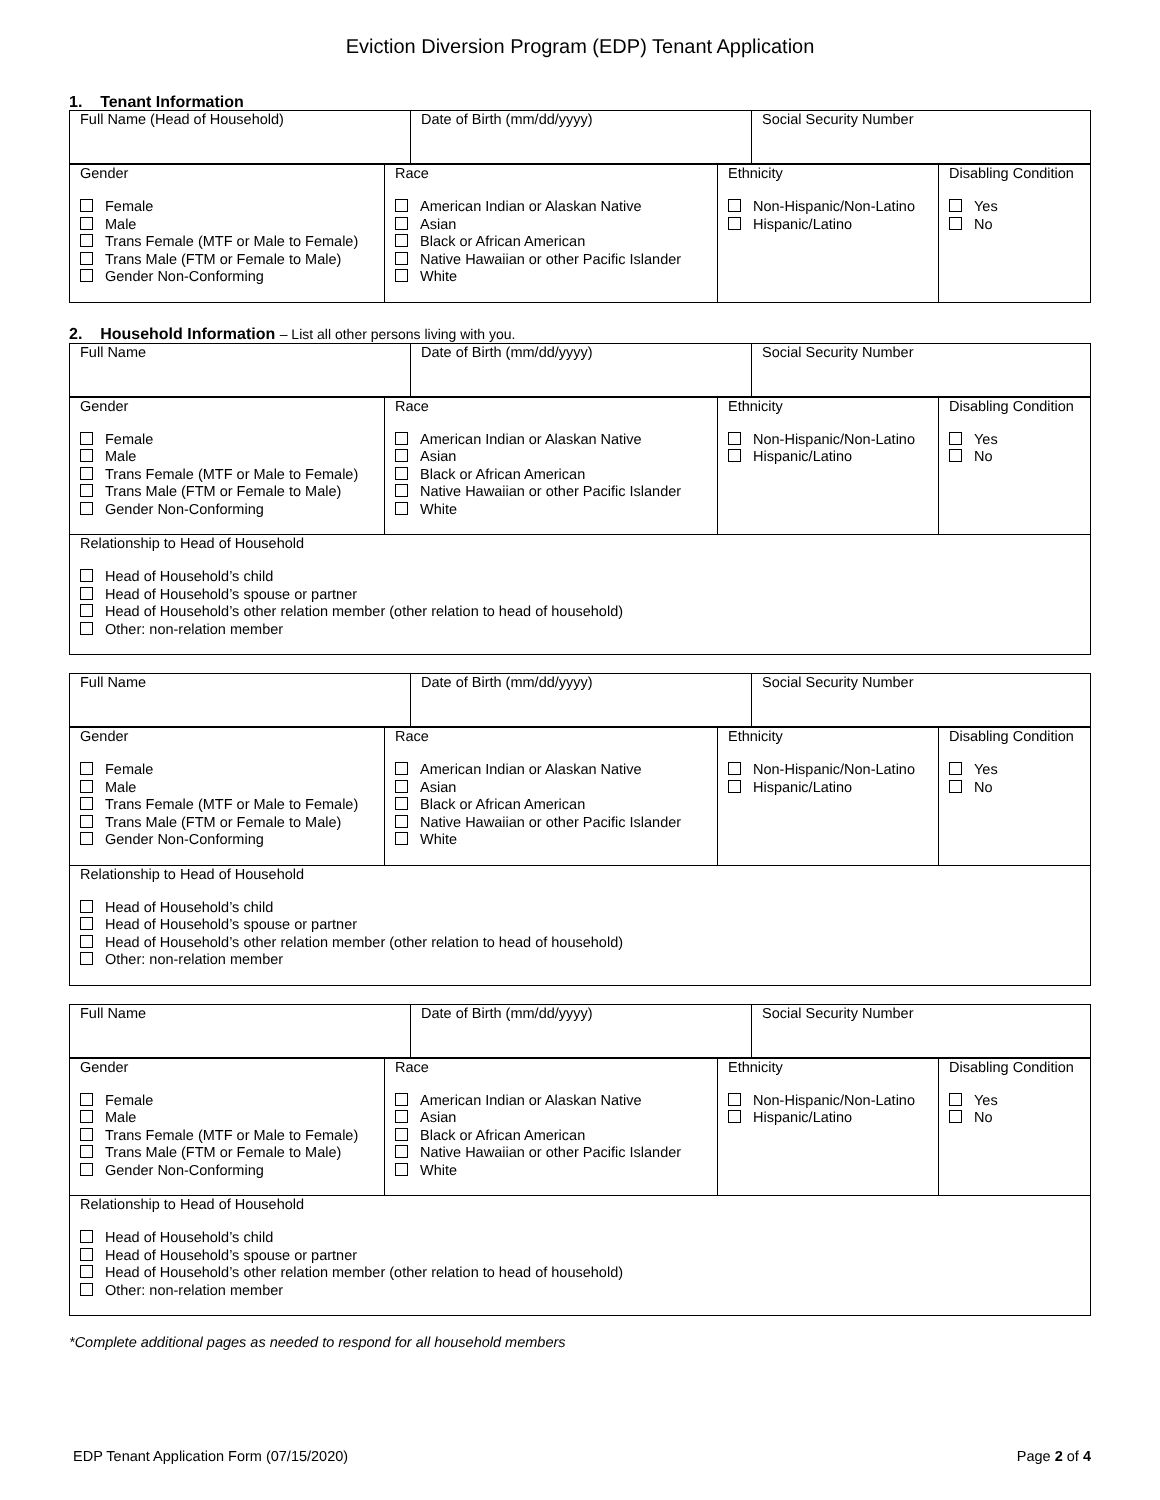Eviction Diversion Program (EDP) Tenant Application
1. Tenant Information
| Full Name (Head of Household) | Date of Birth (mm/dd/yyyy) | Social Security Number |
| Gender Female Male Trans Female (MTF or Male to Female) Trans Male (FTM or Female to Male) Gender Non-Conforming | Race American Indian or Alaskan Native Asian Black or African American Native Hawaiian or other Pacific Islander White | Ethnicity Non-Hispanic/Non-Latino Hispanic/Latino | Disabling Condition Yes No |
2. Household Information – List all other persons living with you.
| Full Name | Date of Birth (mm/dd/yyyy) | Social Security Number |
| Gender Female Male Trans Female (MTF or Male to Female) Trans Male (FTM or Female to Male) Gender Non-Conforming | Race American Indian or Alaskan Native Asian Black or African American Native Hawaiian or other Pacific Islander White | Ethnicity Non-Hispanic/Non-Latino Hispanic/Latino | Disabling Condition Yes No |
| Relationship to Head of Household Head of Household’s child Head of Household’s spouse or partner Head of Household’s other relation member (other relation to head of household) Other: non-relation member | | | |
| Full Name | Date of Birth (mm/dd/yyyy) | Social Security Number |
| Gender Female Male Trans Female (MTF or Male to Female) Trans Male (FTM or Female to Male) Gender Non-Conforming | Race American Indian or Alaskan Native Asian Black or African American Native Hawaiian or other Pacific Islander White | Ethnicity Non-Hispanic/Non-Latino Hispanic/Latino | Disabling Condition Yes No |
| Relationship to Head of Household Head of Household’s child Head of Household’s spouse or partner Head of Household’s other relation member (other relation to head of household) Other: non-relation member | | | |
| Full Name | Date of Birth (mm/dd/yyyy) | Social Security Number |
| Gender Female Male Trans Female (MTF or Male to Female) Trans Male (FTM or Female to Male) Gender Non-Conforming | Race American Indian or Alaskan Native Asian Black or African American Native Hawaiian or other Pacific Islander White | Ethnicity Non-Hispanic/Non-Latino Hispanic/Latino | Disabling Condition Yes No |
| Relationship to Head of Household Head of Household’s child Head of Household’s spouse or partner Head of Household’s other relation member (other relation to head of household) Other: non-relation member | | | |
*Complete additional pages as needed to respond for all household members
EDP Tenant Application Form (07/15/2020) Page 2 of 4